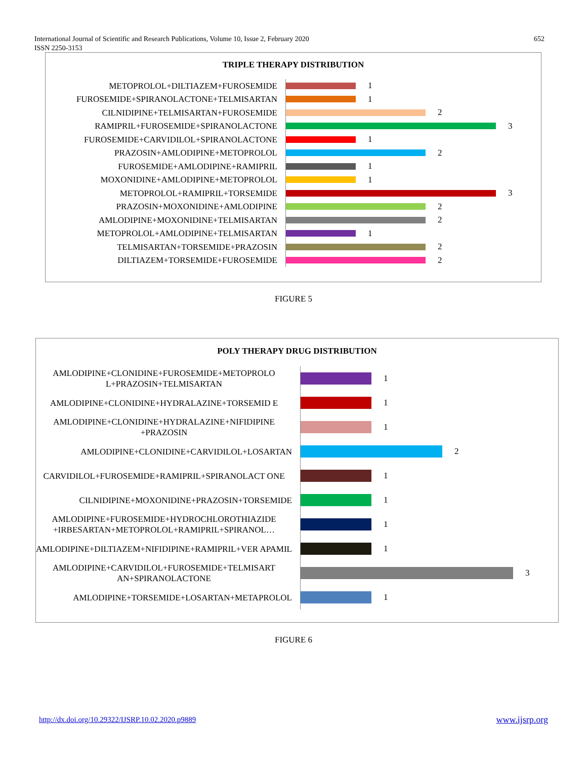652 International Journal of Scientific and Research Publications, Volume 10, Issue 2, February 2020
ISSN 2250-3153
TRIPLE THERAPY DISTRIBUTION
METOPROLOL+DILTIAZEM+FUROSEMIDE
1
FUROSEMIDE+SPIRANOLACTONE+TELMISARTAN
1
CILNIDIPINE+TELMISARTAN+FUROSEMIDE
2
RAMIPRIL+FUROSEMIDE+SPIRANOLACTONE
3
FUROSEMIDE+CARVIDILOL+SPIRANOLACTONE
1
PRAZOSIN+AMLODIPINE+METOPROLOL
2
FUROSEMIDE+AMLODIPINE+RAMIPRIL
1
MOXONIDINE+AMLODIPINE+METOPROLOL
1
METOPROLOL+RAMIPRIL+TORSEMIDE
3
PRAZOSIN+MOXONIDINE+AMLODIPINE
2
AMLODIPINE+MOXONIDINE+TELMISARTAN
2
METOPROLOL+AMLODIPINE+TELMISARTAN
1
TELMISARTAN+TORSEMIDE+PRAZOSIN
2
DILTIAZEM+TORSEMIDE+FUROSEMIDE
2
FIGURE 5
POLY THERAPY DRUG DISTRIBUTION
AMLODIPINE+CLONIDINE+FUROSEMIDE+METOPROLO L+PRAZOSIN+TELMISARTAN
1
AMLODIPINE+CLONIDINE+HYDRALAZINE+TORSEMID E
1
AMLODIPINE+CLONIDINE+HYDRALAZINE+NIFIDIPINE +PRAZOSIN
1
AMLODIPINE+CLONIDINE+CARVIDILOL+LOSARTAN
2
CARVIDILOL+FUROSEMIDE+RAMIPRIL+SPIRANOLACT ONE
1
CILNIDIPINE+MOXONIDINE+PRAZOSIN+TORSEMIDE
1
AMLODIPINE+FUROSEMIDE+HYDROCHLOROTHIAZIDE +IRBESARTAN+METOPROLOL+RAMIPRIL+SPIRANOL…
1
AMLODIPINE+DILTIAZEM+NIFIDIPINE+RAMIPRIL+VER APAMIL
1
AMLODIPINE+CARVIDILOL+FUROSEMIDE+TELMISART AN+SPIRANOLACTONE
3
AMLODIPINE+TORSEMIDE+LOSARTAN+METAPROLOL
1
FIGURE 6
http://dx.doi.org/10.29322/IJSRP.10.02.2020.p9889
www.ijsrp.org